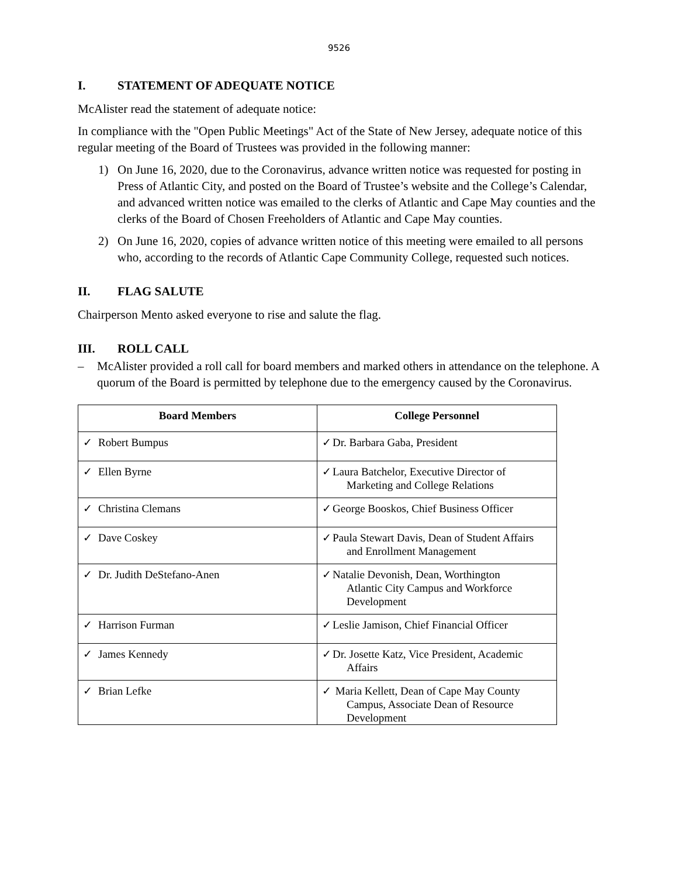9526
I. STATEMENT OF ADEQUATE NOTICE
McAlister read the statement of adequate notice:
In compliance with the "Open Public Meetings" Act of the State of New Jersey, adequate notice of this regular meeting of the Board of Trustees was provided in the following manner:
1) On June 16, 2020, due to the Coronavirus, advance written notice was requested for posting in Press of Atlantic City, and posted on the Board of Trustee’s website and the College’s Calendar, and advanced written notice was emailed to the clerks of Atlantic and Cape May counties and the clerks of the Board of Chosen Freeholders of Atlantic and Cape May counties.
2) On June 16, 2020, copies of advance written notice of this meeting were emailed to all persons who, according to the records of Atlantic Cape Community College, requested such notices.
II. FLAG SALUTE
Chairperson Mento asked everyone to rise and salute the flag.
III. ROLL CALL
– McAlister provided a roll call for board members and marked others in attendance on the telephone. A quorum of the Board is permitted by telephone due to the emergency caused by the Coronavirus.
| Board Members | College Personnel |
| --- | --- |
| ✓ Robert Bumpus | ✓ Dr. Barbara Gaba, President |
| ✓ Ellen Byrne | ✓ Laura Batchelor, Executive Director of Marketing and College Relations |
| ✓ Christina Clemans | ✓ George Booskos, Chief Business Officer |
| ✓ Dave Coskey | ✓ Paula Stewart Davis, Dean of Student Affairs and Enrollment Management |
| ✓ Dr. Judith DeStefano-Anen | ✓ Natalie Devonish, Dean, Worthington Atlantic City Campus and Workforce Development |
| ✓ Harrison Furman | ✓ Leslie Jamison, Chief Financial Officer |
| ✓ James Kennedy | ✓ Dr. Josette Katz, Vice President, Academic Affairs |
| ✓ Brian Lefke | ✓ Maria Kellett, Dean of Cape May County Campus, Associate Dean of Resource Development |